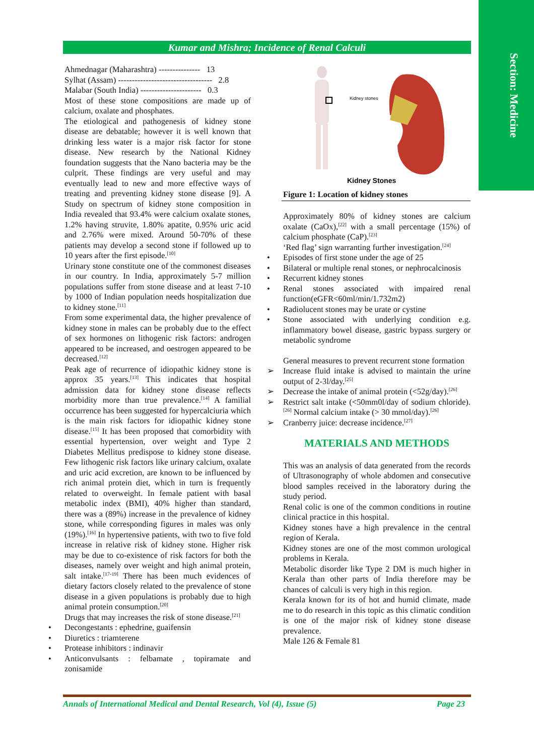Section: Medicine
Kumar and Mishra; Incidence of Renal Calculi
Ahmednagar (Maharashtra) --------------- 13
Sylhat (Assam) ---------------------------------- 2.8
Malabar (South India) ---------------------- 0.3
Most of these stone compositions are made up of calcium, oxalate and phosphates.
The etiological and pathogenesis of kidney stone disease are debatable; however it is well known that drinking less water is a major risk factor for stone disease. New research by the National Kidney foundation suggests that the Nano bacteria may be the culprit. These findings are very useful and may eventually lead to new and more effective ways of treating and preventing kidney stone disease [9]. A Study on spectrum of kidney stone composition in India revealed that 93.4% were calcium oxalate stones, 1.2% having struvite, 1.80% apatite, 0.95% uric acid and 2.76% were mixed. Around 50-70% of these patients may develop a second stone if followed up to 10 years after the first episode.<sup>[10]</sup>
Urinary stone constitute one of the commonest diseases in our country. In India, approximately 5-7 million populations suffer from stone disease and at least 7-10 by 1000 of Indian population needs hospitalization due to kidney stone.<sup>[11]</sup>
From some experimental data, the higher prevalence of kidney stone in males can be probably due to the effect of sex hormones on lithogenic risk factors: androgen appeared to be increased, and oestrogen appeared to be decreased.<sup>[12]</sup>
Peak age of recurrence of idiopathic kidney stone is approx 35 years.<sup>[13]</sup> This indicates that hospital admission data for kidney stone disease reflects morbidity more than true prevalence.<sup>[14]</sup> A familial occurrence has been suggested for hypercalciuria which is the main risk factors for idiopathic kidney stone disease.<sup>[15]</sup> It has been proposed that comorbidity with essential hypertension, over weight and Type 2 Diabetes Mellitus predispose to kidney stone disease. Few lithogenic risk factors like urinary calcium, oxalate and uric acid excretion, are known to be influenced by rich animal protein diet, which in turn is frequently related to overweight. In female patient with basal metabolic index (BMI), 40% higher than standard, there was a (89%) increase in the prevalence of kidney stone, while corresponding figures in males was only (19%).<sup>[16]</sup> In hypertensive patients, with two to five fold increase in relative risk of kidney stone. Higher risk may be due to co-existence of risk factors for both the diseases, namely over weight and high animal protein, salt intake.<sup>[17-19]</sup> There has been much evidences of dietary factors closely related to the prevalence of stone disease in a given populations is probably due to high animal protein consumption.<sup>[20]</sup>
Drugs that may increases the risk of stone disease.<sup>[21]</sup>
• Decongestants : ephedrine, guaifensin
• Diuretics : triamterene
• Protease inhibitors : indinavir
• Anticonvulsants : felbamate , topiramate and zonisamide
Kidney stones
Kidney Stones
Figure 1: Location of kidney stones
Approximately 80% of kidney stones are calcium oxalate (CaOx),<sup>[22]</sup> with a small percentage (15%) of calcium phosphate (CaP).<sup>[23]</sup>
‘Red flag’ sign warranting further investigation.<sup>[24]</sup>
• Episodes of first stone under the age of 25
• Bilateral or multiple renal stones, or nephrocalcinosis
• Recurrent kidney stones
• Renal stones associated with impaired renal function(eGFR<60ml/min/1.732m2)
• Radiolucent stones may be urate or cystine
• Stone associated with underlying condition e.g. inflammatory bowel disease, gastric bypass surgery or metabolic syndrome
General measures to prevent recurrent stone formation
➢ Increase fluid intake is advised to maintain the urine output of 2-3l/day.<sup>[25]</sup>
➢ Decrease the intake of animal protein (<52g/day).<sup>[26]</sup>
➢ Restrict salt intake (<50mm0l/day of sodium chloride).<sup>[26]</sup> Normal calcium intake (> 30 mmol/day).<sup>[26]</sup>
➢ Cranberry juice: decrease incidence.<sup>[27]</sup>
MATERIALS AND METHODS
This was an analysis of data generated from the records of Ultrasonography of whole abdomen and consecutive blood samples received in the laboratory during the study period.
Renal colic is one of the common conditions in routine clinical practice in this hospital.
Kidney stones have a high prevalence in the central region of Kerala.
Kidney stones are one of the most common urological problems in Kerala.
Metabolic disorder like Type 2 DM is much higher in Kerala than other parts of India therefore may be chances of calculi is very high in this region.
Kerala known for its of hot and humid climate, made me to do research in this topic as this climatic condition is one of the major risk of kidney stone disease prevalence.
Male 126 & Female 81
Annals of International Medical and Dental Research, Vol (4), Issue (5) Page 23